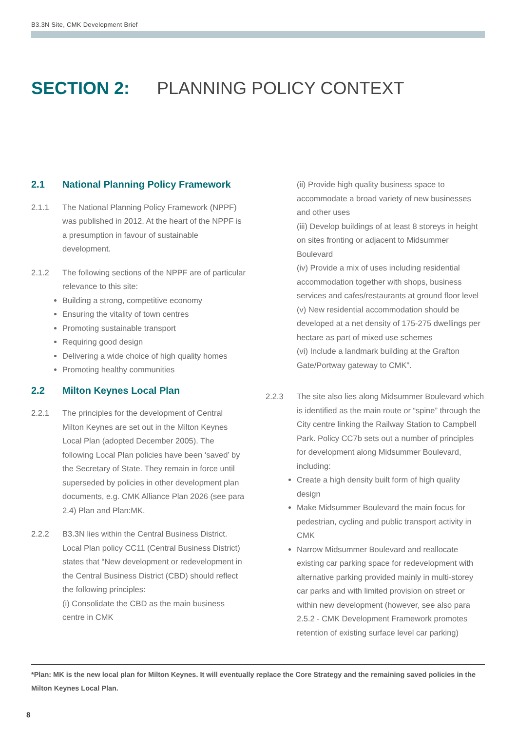B3.3N Site, CMK Development Brief
SECTION 2: PLANNING POLICY CONTEXT
2.1 National Planning Policy Framework
2.1.1 The National Planning Policy Framework (NPPF) was published in 2012. At the heart of the NPPF is a presumption in favour of sustainable development.
2.1.2 The following sections of the NPPF are of particular relevance to this site:
Building a strong, competitive economy
Ensuring the vitality of town centres
Promoting sustainable transport
Requiring good design
Delivering a wide choice of high quality homes
Promoting healthy communities
2.2 Milton Keynes Local Plan
2.2.1 The principles for the development of Central Milton Keynes are set out in the Milton Keynes Local Plan (adopted December 2005). The following Local Plan policies have been ‘saved’ by the Secretary of State. They remain in force until superseded by policies in other development plan documents, e.g. CMK Alliance Plan 2026 (see para 2.4) Plan and Plan:MK.
2.2.2 B3.3N lies within the Central Business District. Local Plan policy CC11 (Central Business District) states that “New development or redevelopment in the Central Business District (CBD) should reflect the following principles:
(i) Consolidate the CBD as the main business centre in CMK
(ii) Provide high quality business space to accommodate a broad variety of new businesses and other uses
(iii) Develop buildings of at least 8 storeys in height on sites fronting or adjacent to Midsummer Boulevard
(iv) Provide a mix of uses including residential accommodation together with shops, business services and cafes/restaurants at ground floor level
(v) New residential accommodation should be developed at a net density of 175-275 dwellings per hectare as part of mixed use schemes
(vi) Include a landmark building at the Grafton Gate/Portway gateway to CMK”.
2.2.3 The site also lies along Midsummer Boulevard which is identified as the main route or “spine” through the City centre linking the Railway Station to Campbell Park. Policy CC7b sets out a number of principles for development along Midsummer Boulevard, including:
Create a high density built form of high quality design
Make Midsummer Boulevard the main focus for pedestrian, cycling and public transport activity in CMK
Narrow Midsummer Boulevard and reallocate existing car parking space for redevelopment with alternative parking provided mainly in multi-storey car parks and with limited provision on street or within new development (however, see also para 2.5.2 - CMK Development Framework promotes retention of existing surface level car parking)
*Plan: MK is the new local plan for Milton Keynes. It will eventually replace the Core Strategy and the remaining saved policies in the Milton Keynes Local Plan.
8